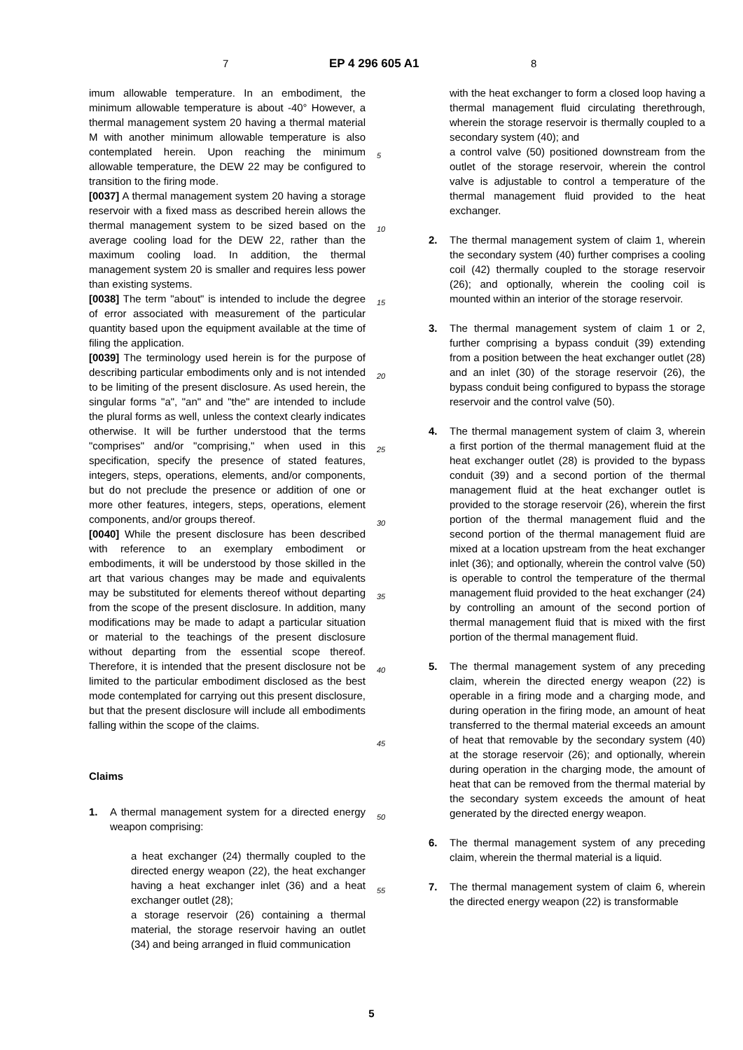7 EP 4 296 605 A1 8
imum allowable temperature. In an embodiment, the minimum allowable temperature is about -40° However, a thermal management system 20 having a thermal material M with another minimum allowable temperature is also contemplated herein. Upon reaching the minimum allowable temperature, the DEW 22 may be configured to transition to the firing mode.
[0037] A thermal management system 20 having a storage reservoir with a fixed mass as described herein allows the thermal management system to be sized based on the average cooling load for the DEW 22, rather than the maximum cooling load. In addition, the thermal management system 20 is smaller and requires less power than existing systems.
[0038] The term "about" is intended to include the degree of error associated with measurement of the particular quantity based upon the equipment available at the time of filing the application.
[0039] The terminology used herein is for the purpose of describing particular embodiments only and is not intended to be limiting of the present disclosure. As used herein, the singular forms "a", "an" and "the" are intended to include the plural forms as well, unless the context clearly indicates otherwise. It will be further understood that the terms "comprises" and/or "comprising," when used in this specification, specify the presence of stated features, integers, steps, operations, elements, and/or components, but do not preclude the presence or addition of one or more other features, integers, steps, operations, element components, and/or groups thereof.
[0040] While the present disclosure has been described with reference to an exemplary embodiment or embodiments, it will be understood by those skilled in the art that various changes may be made and equivalents may be substituted for elements thereof without departing from the scope of the present disclosure. In addition, many modifications may be made to adapt a particular situation or material to the teachings of the present disclosure without departing from the essential scope thereof. Therefore, it is intended that the present disclosure not be limited to the particular embodiment disclosed as the best mode contemplated for carrying out this present disclosure, but that the present disclosure will include all embodiments falling within the scope of the claims.
Claims
1. A thermal management system for a directed energy weapon comprising:
a heat exchanger (24) thermally coupled to the directed energy weapon (22), the heat exchanger having a heat exchanger inlet (36) and a heat exchanger outlet (28);
a storage reservoir (26) containing a thermal material, the storage reservoir having an outlet (34) and being arranged in fluid communication
with the heat exchanger to form a closed loop having a thermal management fluid circulating therethrough, wherein the storage reservoir is thermally coupled to a secondary system (40); and
a control valve (50) positioned downstream from the outlet of the storage reservoir, wherein the control valve is adjustable to control a temperature of the thermal management fluid provided to the heat exchanger.
2. The thermal management system of claim 1, wherein the secondary system (40) further comprises a cooling coil (42) thermally coupled to the storage reservoir (26); and optionally, wherein the cooling coil is mounted within an interior of the storage reservoir.
3. The thermal management system of claim 1 or 2, further comprising a bypass conduit (39) extending from a position between the heat exchanger outlet (28) and an inlet (30) of the storage reservoir (26), the bypass conduit being configured to bypass the storage reservoir and the control valve (50).
4. The thermal management system of claim 3, wherein a first portion of the thermal management fluid at the heat exchanger outlet (28) is provided to the bypass conduit (39) and a second portion of the thermal management fluid at the heat exchanger outlet is provided to the storage reservoir (26), wherein the first portion of the thermal management fluid and the second portion of the thermal management fluid are mixed at a location upstream from the heat exchanger inlet (36); and optionally, wherein the control valve (50) is operable to control the temperature of the thermal management fluid provided to the heat exchanger (24) by controlling an amount of the second portion of thermal management fluid that is mixed with the first portion of the thermal management fluid.
5. The thermal management system of any preceding claim, wherein the directed energy weapon (22) is operable in a firing mode and a charging mode, and during operation in the firing mode, an amount of heat transferred to the thermal material exceeds an amount of heat that removable by the secondary system (40) at the storage reservoir (26); and optionally, wherein during operation in the charging mode, the amount of heat that can be removed from the thermal material by the secondary system exceeds the amount of heat generated by the directed energy weapon.
6. The thermal management system of any preceding claim, wherein the thermal material is a liquid.
7. The thermal management system of claim 6, wherein the directed energy weapon (22) is transformable
5
10
15
20
25
30
35
40
45
50
55
5